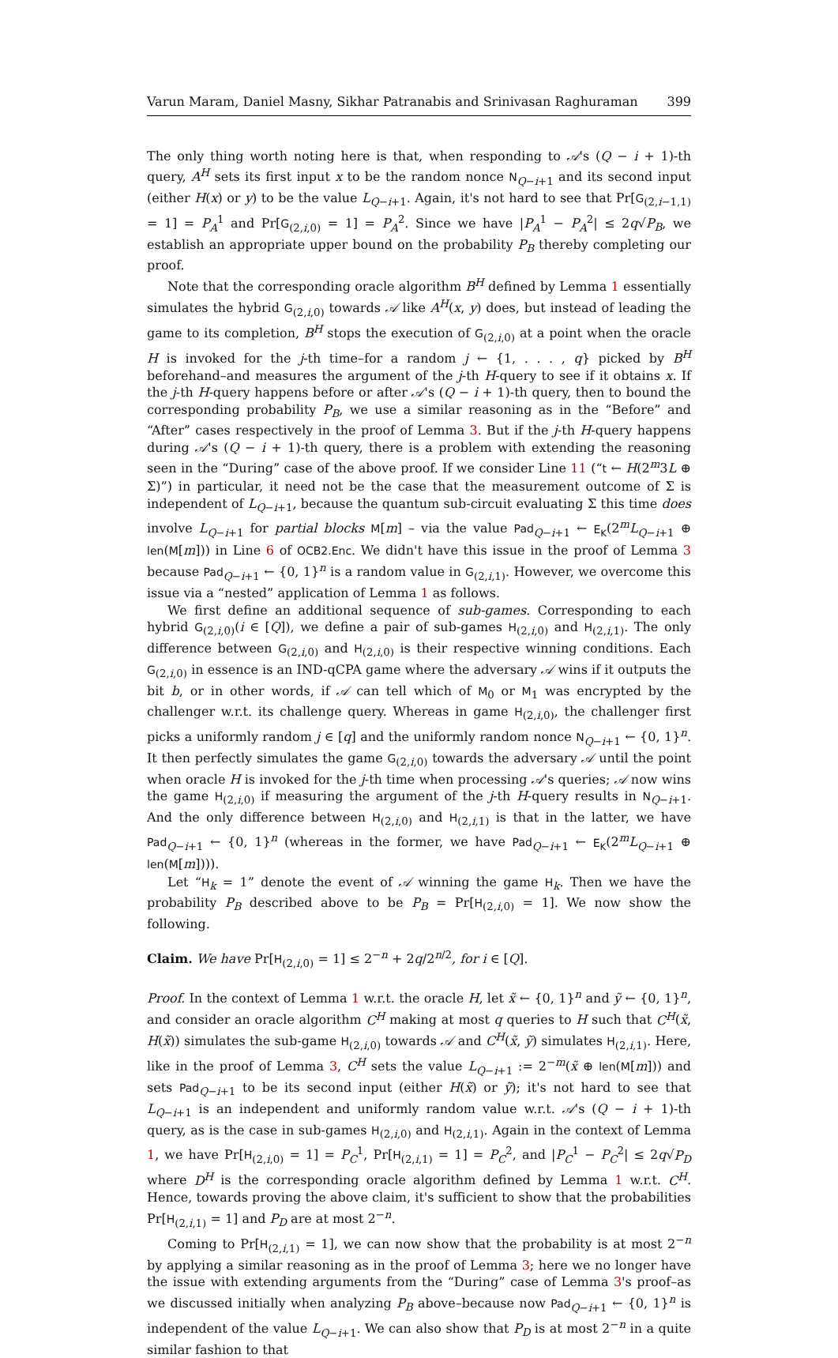Varun Maram, Daniel Masny, Sikhar Patranabis and Srinivasan Raghuraman 399
The only thing worth noting here is that, when responding to 𝒜's (Q − i + 1)-th query, A<sup>H</sup> sets its first input x to be the random nonce N<sub>Q−i+1</sub> and its second input (either H(x) or y) to be the value L<sub>Q−i+1</sub>. Again, it's not hard to see that Pr[G<sub>(2,i−1,1)</sub> = 1] = P<sub>A</sub><sup>1</sup> and Pr[G<sub>(2,i,0)</sub> = 1] = P<sub>A</sub><sup>2</sup>. Since we have |P<sub>A</sub><sup>1</sup> − P<sub>A</sub><sup>2</sup>| ≤ 2q√P<sub>B</sub>, we establish an appropriate upper bound on the probability P<sub>B</sub> thereby completing our proof.
Note that the corresponding oracle algorithm B<sup>H</sup> defined by Lemma 1 essentially simulates the hybrid G<sub>(2,i,0)</sub> towards 𝒜 like A<sup>H</sup>(x, y) does, but instead of leading the game to its completion, B<sup>H</sup> stops the execution of G<sub>(2,i,0)</sub> at a point when the oracle H is invoked for the j-th time–for a random j ← {1, . . . , q} picked by B<sup>H</sup> beforehand–and measures the argument of the j-th H-query to see if it obtains x. If the j-th H-query happens before or after 𝒜's (Q − i + 1)-th query, then to bound the corresponding probability P<sub>B</sub>, we use a similar reasoning as in the “Before” and “After” cases respectively in the proof of Lemma 3. But if the j-th H-query happens during 𝒜's (Q − i + 1)-th query, there is a problem with extending the reasoning seen in the “During” case of the above proof. If we consider Line 11 (“t ← H(2<sup>m</sup>3L ⊕ Σ)”) in particular, it need not be the case that the measurement outcome of Σ is independent of L<sub>Q−i+1</sub>, because the quantum sub-circuit evaluating Σ this time does involve L<sub>Q−i+1</sub> for partial blocks M[m] – via the value Pad<sub>Q−i+1</sub> ← E<sub>K</sub>(2<sup>m</sup>L<sub>Q−i+1</sub> ⊕ len(M[m])) in Line 6 of OCB2.Enc. We didn't have this issue in the proof of Lemma 3 because Pad<sub>Q−i+1</sub> ← {0, 1}<sup>n</sup> is a random value in G<sub>(2,i,1)</sub>. However, we overcome this issue via a “nested” application of Lemma 1 as follows.
We first define an additional sequence of sub-games. Corresponding to each hybrid G<sub>(2,i,0)</sub>(i ∈ [Q]), we define a pair of sub-games H<sub>(2,i,0)</sub> and H<sub>(2,i,1)</sub>. The only difference between G<sub>(2,i,0)</sub> and H<sub>(2,i,0)</sub> is their respective winning conditions. Each G<sub>(2,i,0)</sub> in essence is an IND-qCPA game where the adversary 𝒜 wins if it outputs the bit b, or in other words, if 𝒜 can tell which of M<sub>0</sub> or M<sub>1</sub> was encrypted by the challenger w.r.t. its challenge query. Whereas in game H<sub>(2,i,0)</sub>, the challenger first picks a uniformly random j ∈ [q] and the uniformly random nonce N<sub>Q−i+1</sub> ← {0, 1}<sup>n</sup>. It then perfectly simulates the game G<sub>(2,i,0)</sub> towards the adversary 𝒜 until the point when oracle H is invoked for the j-th time when processing 𝒜's queries; 𝒜 now wins the game H<sub>(2,i,0)</sub> if measuring the argument of the j-th H-query results in N<sub>Q−i+1</sub>. And the only difference between H<sub>(2,i,0)</sub> and H<sub>(2,i,1)</sub> is that in the latter, we have Pad<sub>Q−i+1</sub> ← {0, 1}<sup>n</sup> (whereas in the former, we have Pad<sub>Q−i+1</sub> ← E<sub>K</sub>(2<sup>m</sup>L<sub>Q−i+1</sub> ⊕ len(M[m]))).
Let “H<sub>k</sub> = 1” denote the event of 𝒜 winning the game H<sub>k</sub>. Then we have the probability P<sub>B</sub> described above to be P<sub>B</sub> = Pr[H<sub>(2,i,0)</sub> = 1]. We now show the following.
Claim. We have Pr[H<sub>(2,i,0)</sub> = 1] ≤ 2<sup>−n</sup> + 2q/2<sup>n/2</sup>, for i ∈ [Q].
Proof. In the context of Lemma 1 w.r.t. the oracle H, let x̃ ← {0, 1}<sup>n</sup> and ỹ ← {0, 1}<sup>n</sup>, and consider an oracle algorithm C<sup>H</sup> making at most q queries to H such that C<sup>H</sup>(x̃, H(x̃)) simulates the sub-game H<sub>(2,i,0)</sub> towards 𝒜 and C<sup>H</sup>(x̃, ỹ) simulates H<sub>(2,i,1)</sub>. Here, like in the proof of Lemma 3, C<sup>H</sup> sets the value L<sub>Q−i+1</sub> := 2<sup>−m</sup>(x̃ ⊕ len(M[m])) and sets Pad<sub>Q−i+1</sub> to be its second input (either H(x̃) or ỹ); it's not hard to see that L<sub>Q−i+1</sub> is an independent and uniformly random value w.r.t. 𝒜's (Q − i + 1)-th query, as is the case in sub-games H<sub>(2,i,0)</sub> and H<sub>(2,i,1)</sub>. Again in the context of Lemma 1, we have Pr[H<sub>(2,i,0)</sub> = 1] = P<sub>C</sub><sup>1</sup>, Pr[H<sub>(2,i,1)</sub> = 1] = P<sub>C</sub><sup>2</sup>, and |P<sub>C</sub><sup>1</sup> − P<sub>C</sub><sup>2</sup>| ≤ 2q√P<sub>D</sub> where D<sup>H</sup> is the corresponding oracle algorithm defined by Lemma 1 w.r.t. C<sup>H</sup>. Hence, towards proving the above claim, it's sufficient to show that the probabilities Pr[H<sub>(2,i,1)</sub> = 1] and P<sub>D</sub> are at most 2<sup>−n</sup>.
Coming to Pr[H<sub>(2,i,1)</sub> = 1], we can now show that the probability is at most 2<sup>−n</sup> by applying a similar reasoning as in the proof of Lemma 3; here we no longer have the issue with extending arguments from the “During” case of Lemma 3's proof–as we discussed initially when analyzing P<sub>B</sub> above–because now Pad<sub>Q−i+1</sub> ← {0, 1}<sup>n</sup> is independent of the value L<sub>Q−i+1</sub>. We can also show that P<sub>D</sub> is at most 2<sup>−n</sup> in a quite similar fashion to that